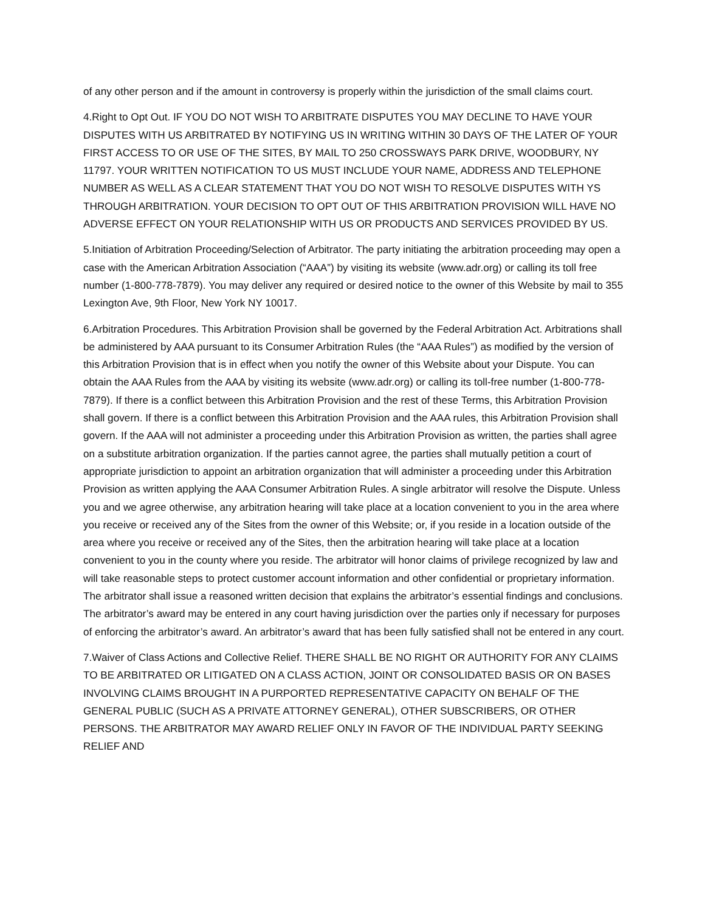of any other person and if the amount in controversy is properly within the jurisdiction of the small claims court.
4.Right to Opt Out. IF YOU DO NOT WISH TO ARBITRATE DISPUTES YOU MAY DECLINE TO HAVE YOUR DISPUTES WITH US ARBITRATED BY NOTIFYING US IN WRITING WITHIN 30 DAYS OF THE LATER OF YOUR FIRST ACCESS TO OR USE OF THE SITES, BY MAIL TO 250 CROSSWAYS PARK DRIVE, WOODBURY, NY 11797. YOUR WRITTEN NOTIFICATION TO US MUST INCLUDE YOUR NAME, ADDRESS AND TELEPHONE NUMBER AS WELL AS A CLEAR STATEMENT THAT YOU DO NOT WISH TO RESOLVE DISPUTES WITH YS THROUGH ARBITRATION. YOUR DECISION TO OPT OUT OF THIS ARBITRATION PROVISION WILL HAVE NO ADVERSE EFFECT ON YOUR RELATIONSHIP WITH US OR PRODUCTS AND SERVICES PROVIDED BY US.
5.Initiation of Arbitration Proceeding/Selection of Arbitrator. The party initiating the arbitration proceeding may open a case with the American Arbitration Association (“AAA”) by visiting its website (www.adr.org) or calling its toll free number (1-800-778-7879). You may deliver any required or desired notice to the owner of this Website by mail to 355 Lexington Ave, 9th Floor, New York NY 10017.
6.Arbitration Procedures. This Arbitration Provision shall be governed by the Federal Arbitration Act. Arbitrations shall be administered by AAA pursuant to its Consumer Arbitration Rules (the “AAA Rules”) as modified by the version of this Arbitration Provision that is in effect when you notify the owner of this Website about your Dispute. You can obtain the AAA Rules from the AAA by visiting its website (www.adr.org) or calling its toll-free number (1-800-778-7879). If there is a conflict between this Arbitration Provision and the rest of these Terms, this Arbitration Provision shall govern. If there is a conflict between this Arbitration Provision and the AAA rules, this Arbitration Provision shall govern. If the AAA will not administer a proceeding under this Arbitration Provision as written, the parties shall agree on a substitute arbitration organization. If the parties cannot agree, the parties shall mutually petition a court of appropriate jurisdiction to appoint an arbitration organization that will administer a proceeding under this Arbitration Provision as written applying the AAA Consumer Arbitration Rules. A single arbitrator will resolve the Dispute. Unless you and we agree otherwise, any arbitration hearing will take place at a location convenient to you in the area where you receive or received any of the Sites from the owner of this Website; or, if you reside in a location outside of the area where you receive or received any of the Sites, then the arbitration hearing will take place at a location convenient to you in the county where you reside. The arbitrator will honor claims of privilege recognized by law and will take reasonable steps to protect customer account information and other confidential or proprietary information. The arbitrator shall issue a reasoned written decision that explains the arbitrator’s essential findings and conclusions. The arbitrator’s award may be entered in any court having jurisdiction over the parties only if necessary for purposes of enforcing the arbitrator’s award. An arbitrator’s award that has been fully satisfied shall not be entered in any court.
7.Waiver of Class Actions and Collective Relief. THERE SHALL BE NO RIGHT OR AUTHORITY FOR ANY CLAIMS TO BE ARBITRATED OR LITIGATED ON A CLASS ACTION, JOINT OR CONSOLIDATED BASIS OR ON BASES INVOLVING CLAIMS BROUGHT IN A PURPORTED REPRESENTATIVE CAPACITY ON BEHALF OF THE GENERAL PUBLIC (SUCH AS A PRIVATE ATTORNEY GENERAL), OTHER SUBSCRIBERS, OR OTHER PERSONS. THE ARBITRATOR MAY AWARD RELIEF ONLY IN FAVOR OF THE INDIVIDUAL PARTY SEEKING RELIEF AND